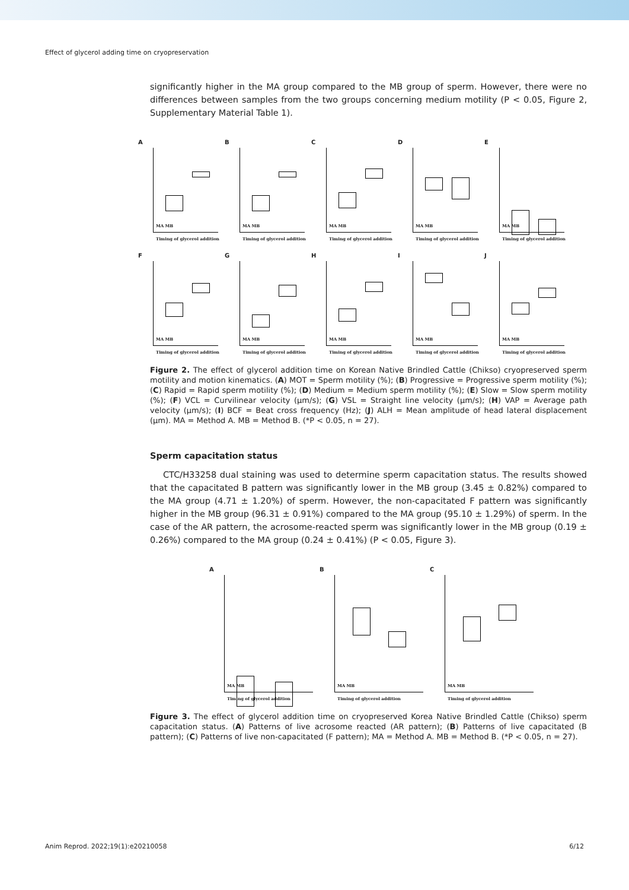Effect of glycerol adding time on cryopreservation
significantly higher in the MA group compared to the MB group of sperm. However, there were no differences between samples from the two groups concerning medium motility (P < 0.05, Figure 2, Supplementary Material Table 1).
A
MA MB
Timing of glycerol addition
B
MA MB
Timing of glycerol addition
C
MA MB
Timing of glycerol addition
D
MA MB
Timing of glycerol addition
E
MA MB
Timing of glycerol addition
F
MA MB
Timing of glycerol addition
G
MA MB
Timing of glycerol addition
H
MA MB
Timing of glycerol addition
I
MA MB
Timing of glycerol addition
J
MA MB
Timing of glycerol addition
Figure 2. The effect of glycerol addition time on Korean Native Brindled Cattle (Chikso) cryopreserved sperm motility and motion kinematics. (A) MOT = Sperm motility (%); (B) Progressive = Progressive sperm motility (%); (C) Rapid = Rapid sperm motility (%); (D) Medium = Medium sperm motility (%); (E) Slow = Slow sperm motility (%); (F) VCL = Curvilinear velocity (μm/s); (G) VSL = Straight line velocity (μm/s); (H) VAP = Average path velocity (μm/s); (I) BCF = Beat cross frequency (Hz); (J) ALH = Mean amplitude of head lateral displacement (μm). MA = Method A. MB = Method B. (*P < 0.05, n = 27).
Sperm capacitation status
CTC/H33258 dual staining was used to determine sperm capacitation status. The results showed that the capacitated B pattern was significantly lower in the MB group (3.45 ± 0.82%) compared to the MA group (4.71 ± 1.20%) of sperm. However, the non-capacitated F pattern was significantly higher in the MB group (96.31 ± 0.91%) compared to the MA group (95.10 ± 1.29%) of sperm. In the case of the AR pattern, the acrosome-reacted sperm was significantly lower in the MB group (0.19 ± 0.26%) compared to the MA group (0.24 ± 0.41%) (P < 0.05, Figure 3).
A
MA MB
Timing of glycerol addition
B
MA MB
Timing of glycerol addition
C
MA MB
Timing of glycerol addition
Figure 3. The effect of glycerol addition time on cryopreserved Korea Native Brindled Cattle (Chikso) sperm capacitation status. (A) Patterns of live acrosome reacted (AR pattern); (B) Patterns of live capacitated (B pattern); (C) Patterns of live non-capacitated (F pattern); MA = Method A. MB = Method B. (*P < 0.05, n = 27).
Anim Reprod. 2022;19(1):e20210058 6/12